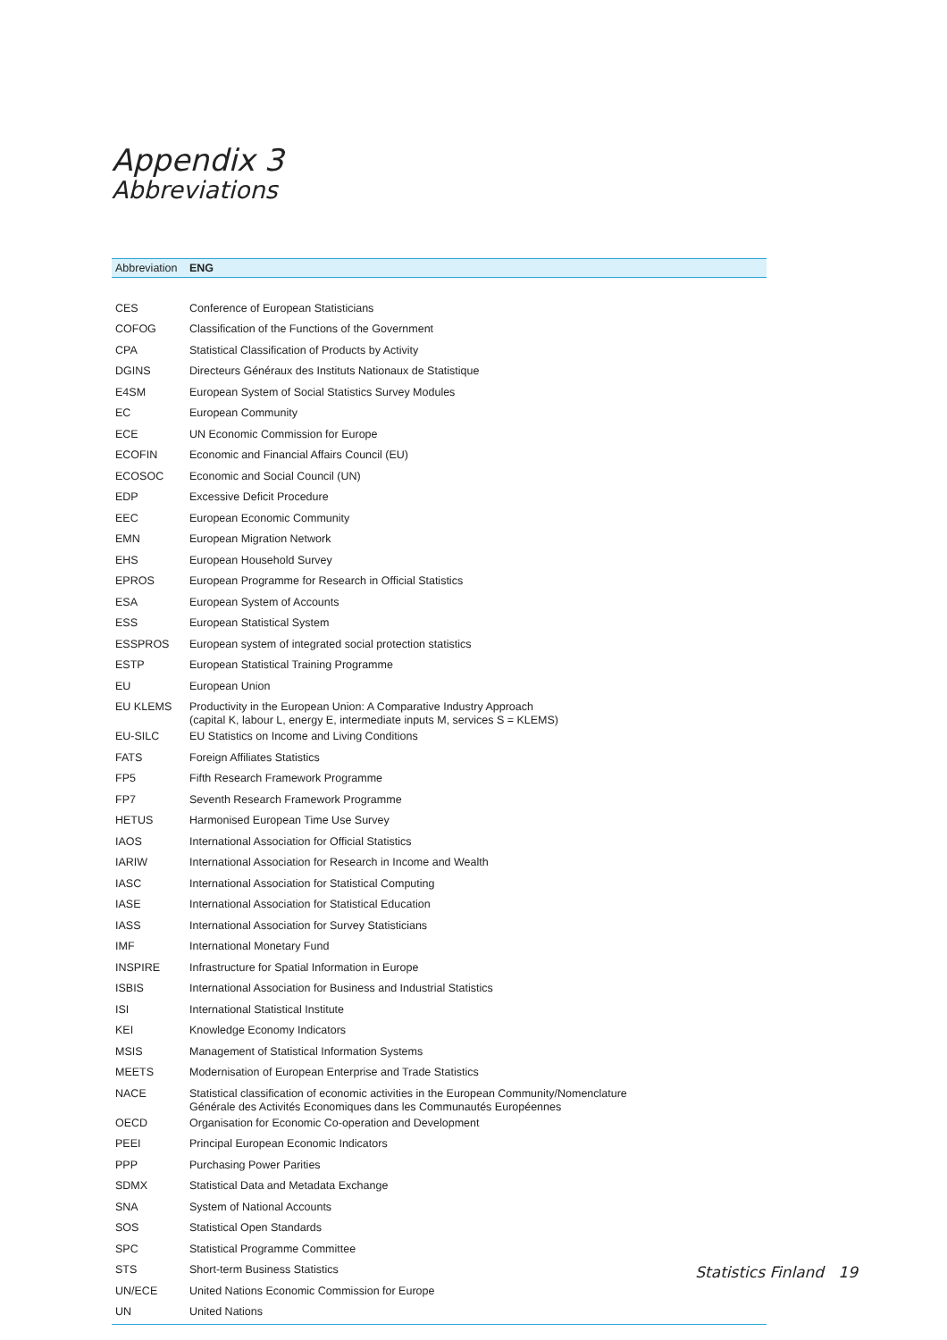Appendix 3
Abbreviations
| Abbreviation | ENG |
| --- | --- |
| CES | Conference of European Statisticians |
| COFOG | Classification of the Functions of the Government |
| CPA | Statistical Classification of Products by Activity |
| DGINS | Directeurs Généraux des Instituts Nationaux de Statistique |
| E4SM | European System of Social Statistics Survey Modules |
| EC | European Community |
| ECE | UN Economic Commission for Europe |
| ECOFIN | Economic and Financial Affairs Council (EU) |
| ECOSOC | Economic and Social Council (UN) |
| EDP | Excessive Deficit Procedure |
| EEC | European Economic Community |
| EMN | European Migration Network |
| EHS | European Household Survey |
| EPROS | European Programme for Research in Official Statistics |
| ESA | European System of Accounts |
| ESS | European Statistical System |
| ESSPROS | European system of integrated social protection statistics |
| ESTP | European Statistical Training Programme |
| EU | European Union |
| EU KLEMS | Productivity in the European Union: A Comparative Industry Approach (capital K, labour L, energy E, intermediate inputs M, services S = KLEMS) |
| EU-SILC | EU Statistics on Income and Living Conditions |
| FATS | Foreign Affiliates Statistics |
| FP5 | Fifth Research Framework Programme |
| FP7 | Seventh Research Framework Programme |
| HETUS | Harmonised European Time Use Survey |
| IAOS | International Association for Official Statistics |
| IARIW | International Association for Research in Income and Wealth |
| IASC | International Association for Statistical Computing |
| IASE | International Association for Statistical Education |
| IASS | International Association for Survey Statisticians |
| IMF | International Monetary Fund |
| INSPIRE | Infrastructure for Spatial Information in Europe |
| ISBIS | International Association for Business and Industrial Statistics |
| ISI | International Statistical Institute |
| KEI | Knowledge Economy Indicators |
| MSIS | Management of Statistical Information Systems |
| MEETS | Modernisation of European Enterprise and Trade Statistics |
| NACE | Statistical classification of economic activities in the European Community/Nomenclature Générale des Activités Economiques dans les Communautés Européennes |
| OECD | Organisation for Economic Co-operation and Development |
| PEEI | Principal European Economic Indicators |
| PPP | Purchasing Power Parities |
| SDMX | Statistical Data and Metadata Exchange |
| SNA | System of National Accounts |
| SOS | Statistical Open Standards |
| SPC | Statistical Programme Committee |
| STS | Short-term Business Statistics |
| UN/ECE | United Nations Economic Commission for Europe |
| UN | United Nations |
Statistics Finland 19